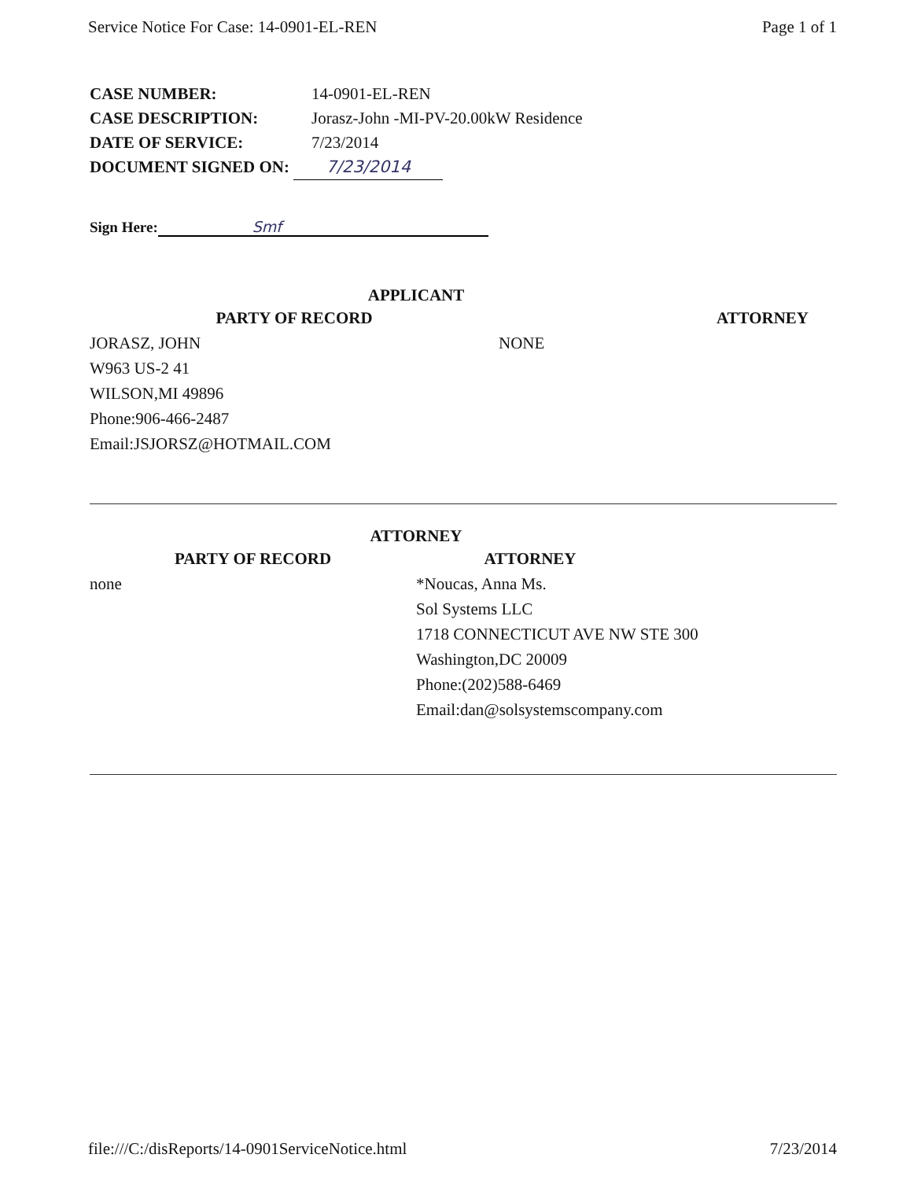Service Notice For Case: 14-0901-EL-REN Page 1 of 1
CASE NUMBER: 14-0901-EL-REN
CASE DESCRIPTION: Jorasz-John -MI-PV-20.00kW Residence
DATE OF SERVICE: 7/23/2014
DOCUMENT SIGNED ON: 7/23/2014
Sign Here: Smf
APPLICANT
PARTY OF RECORD
JORASZ, JOHN
W963 US-2 41
WILSON,MI 49896
Phone:906-466-2487
Email:JSJORSZ@HOTMAIL.COM
ATTORNEY
NONE
ATTORNEY
PARTY OF RECORD
none
ATTORNEY
*Noucas, Anna Ms.
Sol Systems LLC
1718 CONNECTICUT AVE NW STE 300
Washington,DC 20009
Phone:(202)588-6469
Email:dan@solsystemscompany.com
file:///C:/disReports/14-0901ServiceNotice.html 7/23/2014